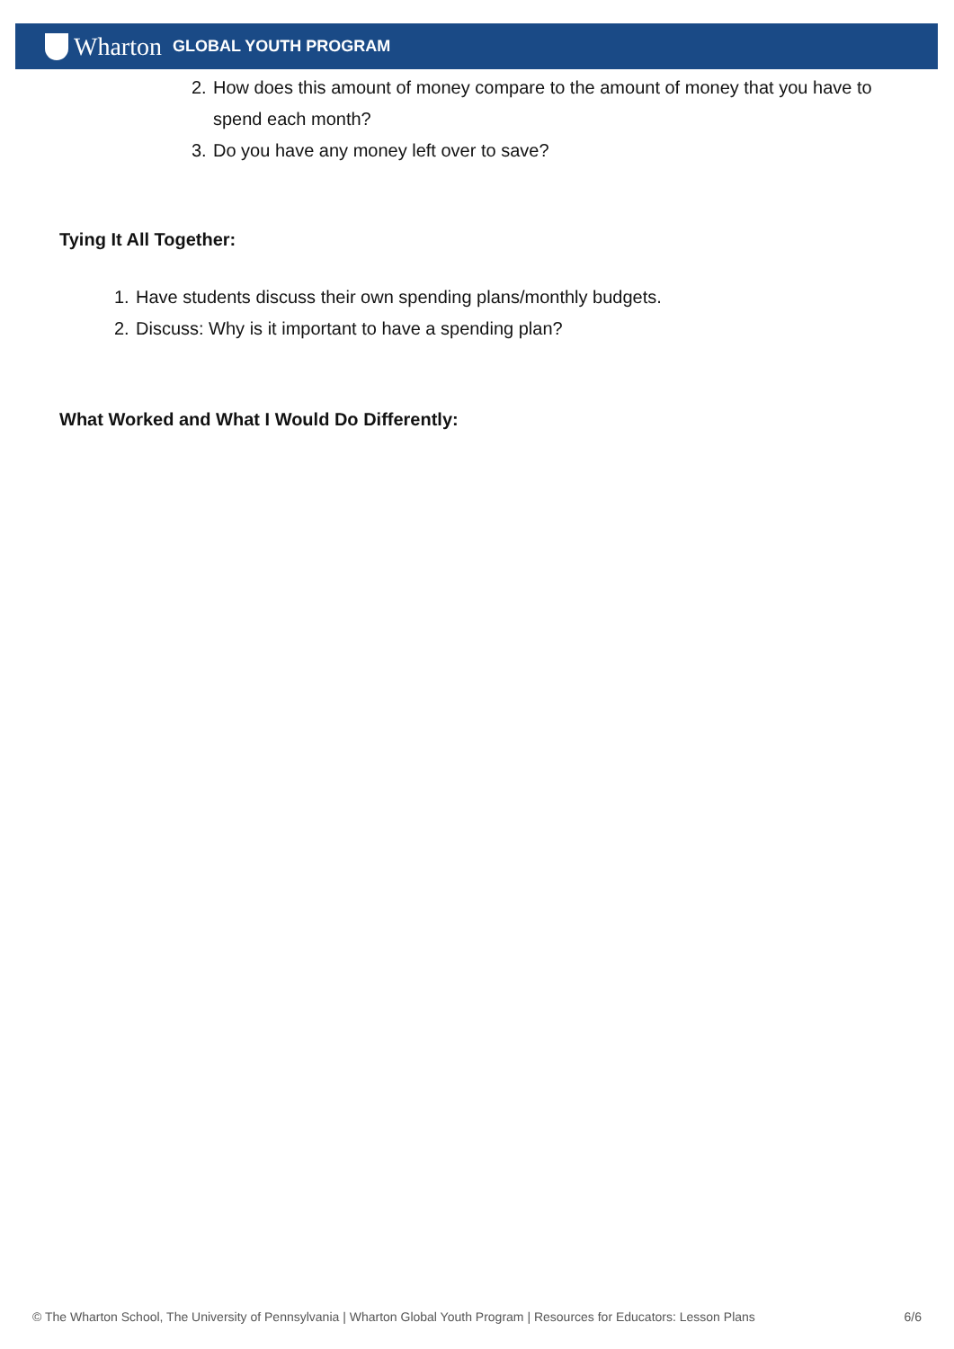Wharton GLOBAL YOUTH PROGRAM
2. How does this amount of money compare to the amount of money that you have to spend each month?
3. Do you have any money left over to save?
Tying It All Together:
1. Have students discuss their own spending plans/monthly budgets.
2. Discuss: Why is it important to have a spending plan?
What Worked and What I Would Do Differently:
© The Wharton School, The University of Pennsylvania | Wharton Global Youth Program | Resources for Educators: Lesson Plans 6/6